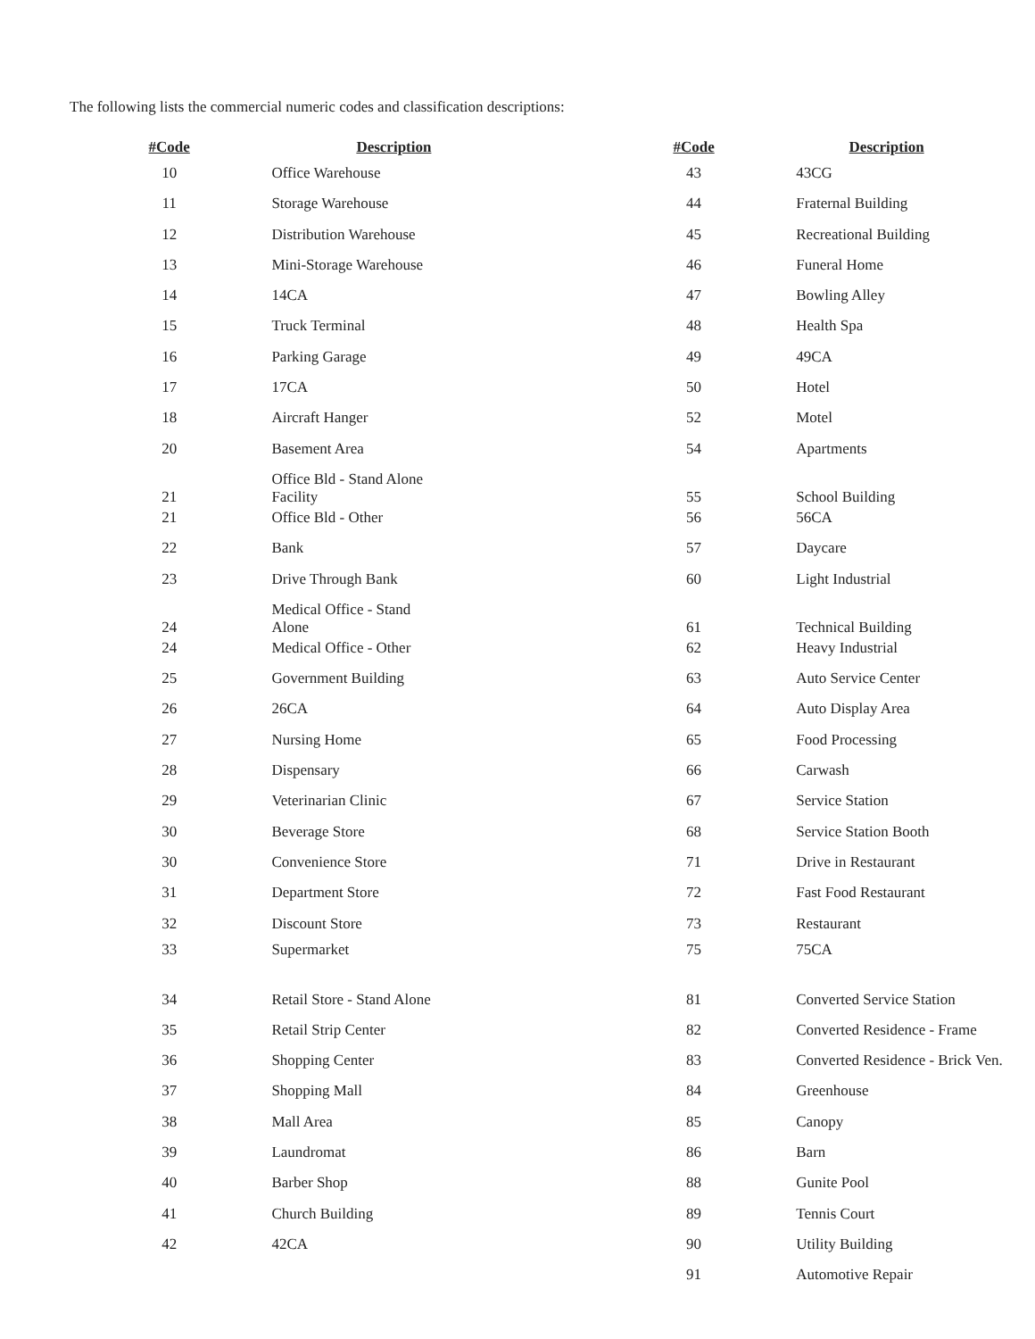The following lists the commercial numeric codes and classification descriptions:
| #Code | Description | #Code | Description |
| --- | --- | --- | --- |
| 10 | Office Warehouse | 43 | 43CG |
| 11 | Storage Warehouse | 44 | Fraternal Building |
| 12 | Distribution Warehouse | 45 | Recreational Building |
| 13 | Mini-Storage Warehouse | 46 | Funeral Home |
| 14 | 14CA | 47 | Bowling Alley |
| 15 | Truck Terminal | 48 | Health Spa |
| 16 | Parking Garage | 49 | 49CA |
| 17 | 17CA | 50 | Hotel |
| 18 | Aircraft Hanger | 52 | Motel |
| 20 | Basement Area | 54 | Apartments |
| 21 | Office Bld - Stand Alone Facility | 55 | School Building |
| 21 | Office Bld - Other | 56 | 56CA |
| 22 | Bank | 57 | Daycare |
| 23 | Drive Through Bank | 60 | Light Industrial |
| 24 | Medical Office - Stand Alone | 61 | Technical Building |
| 24 | Medical Office - Other | 62 | Heavy Industrial |
| 25 | Government Building | 63 | Auto Service Center |
| 26 | 26CA | 64 | Auto Display Area |
| 27 | Nursing Home | 65 | Food Processing |
| 28 | Dispensary | 66 | Carwash |
| 29 | Veterinarian Clinic | 67 | Service Station |
| 30 | Beverage Store | 68 | Service Station Booth |
| 30 | Convenience Store | 71 | Drive in Restaurant |
| 31 | Department Store | 72 | Fast Food Restaurant |
| 32 | Discount Store | 73 | Restaurant |
| 33 | Supermarket | 75 | 75CA |
| 34 | Retail Store - Stand Alone | 81 | Converted Service Station |
| 35 | Retail Strip Center | 82 | Converted Residence - Frame |
| 36 | Shopping Center | 83 | Converted Residence - Brick Ven. |
| 37 | Shopping Mall | 84 | Greenhouse |
| 38 | Mall Area | 85 | Canopy |
| 39 | Laundromat | 86 | Barn |
| 40 | Barber Shop | 88 | Gunite Pool |
| 41 | Church Building | 89 | Tennis Court |
| 42 | 42CA | 90 | Utility Building |
| | | 91 | Automotive Repair |